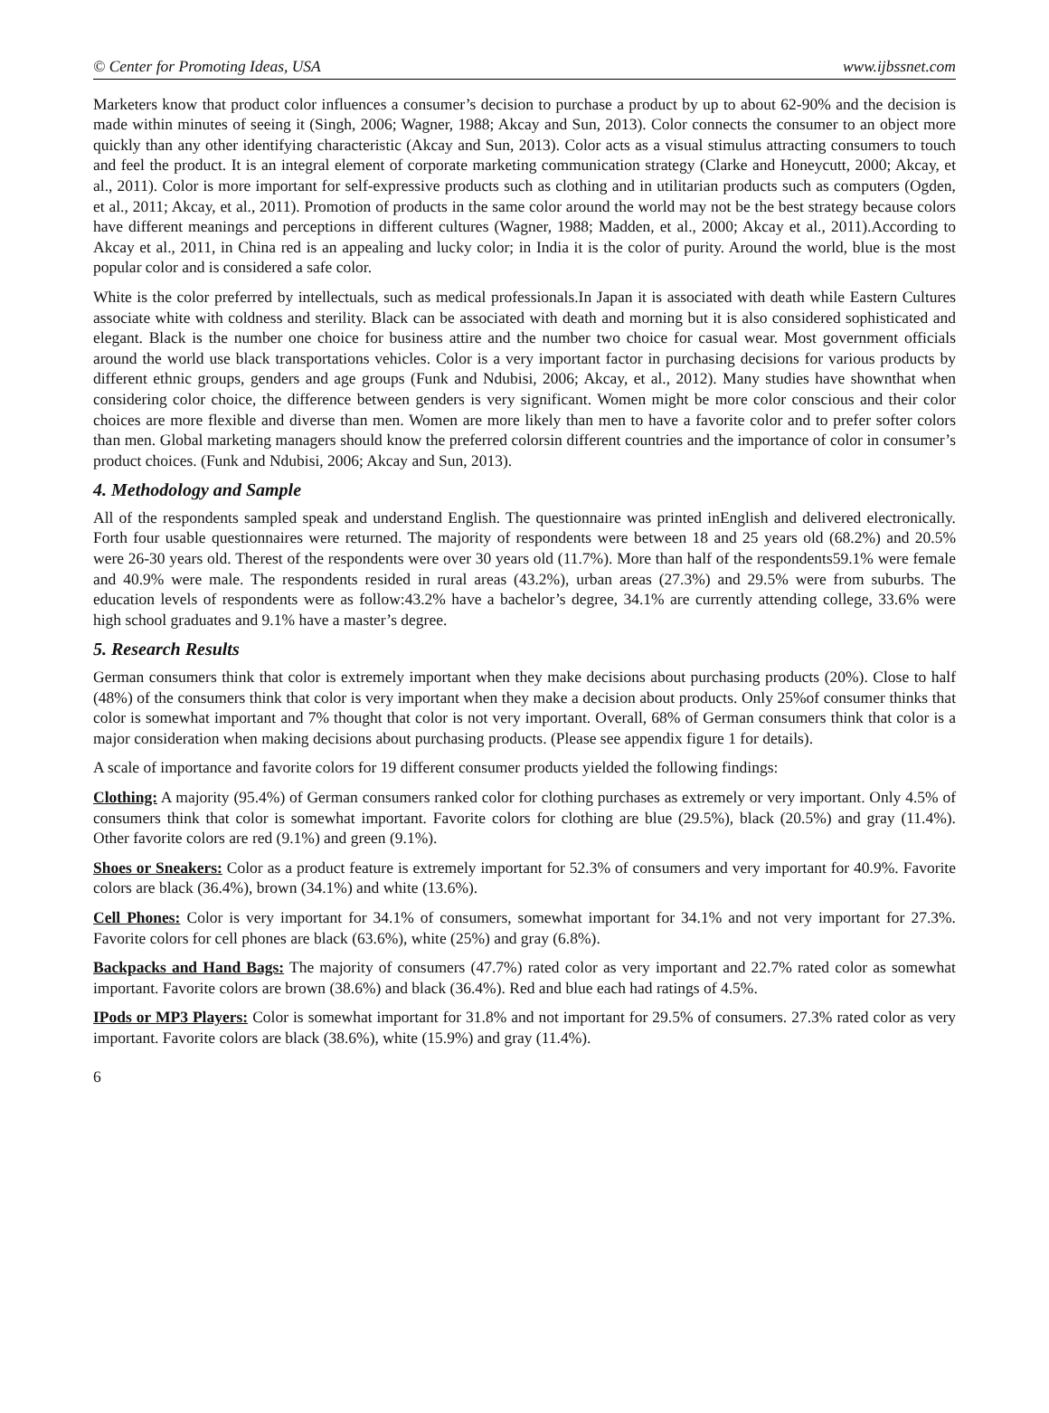© Center for Promoting Ideas, USA www.ijbssnet.com
Marketers know that product color influences a consumer’s decision to purchase a product by up to about 62-90% and the decision is made within minutes of seeing it (Singh, 2006; Wagner, 1988; Akcay and Sun, 2013). Color connects the consumer to an object more quickly than any other identifying characteristic (Akcay and Sun, 2013). Color acts as a visual stimulus attracting consumers to touch and feel the product. It is an integral element of corporate marketing communication strategy (Clarke and Honeycutt, 2000; Akcay, et al., 2011). Color is more important for self-expressive products such as clothing and in utilitarian products such as computers (Ogden, et al., 2011; Akcay, et al., 2011). Promotion of products in the same color around the world may not be the best strategy because colors have different meanings and perceptions in different cultures (Wagner, 1988; Madden, et al., 2000; Akcay et al., 2011).According to Akcay et al., 2011, in China red is an appealing and lucky color; in India it is the color of purity. Around the world, blue is the most popular color and is considered a safe color.
White is the color preferred by intellectuals, such as medical professionals.In Japan it is associated with death while Eastern Cultures associate white with coldness and sterility. Black can be associated with death and morning but it is also considered sophisticated and elegant. Black is the number one choice for business attire and the number two choice for casual wear. Most government officials around the world use black transportations vehicles. Color is a very important factor in purchasing decisions for various products by different ethnic groups, genders and age groups (Funk and Ndubisi, 2006; Akcay, et al., 2012). Many studies have shownthat when considering color choice, the difference between genders is very significant. Women might be more color conscious and their color choices are more flexible and diverse than men. Women are more likely than men to have a favorite color and to prefer softer colors than men. Global marketing managers should know the preferred colorsin different countries and the importance of color in consumer’s product choices. (Funk and Ndubisi, 2006; Akcay and Sun, 2013).
4. Methodology and Sample
All of the respondents sampled speak and understand English. The questionnaire was printed inEnglish and delivered electronically. Forth four usable questionnaires were returned. The majority of respondents were between 18 and 25 years old (68.2%) and 20.5% were 26-30 years old. Therest of the respondents were over 30 years old (11.7%). More than half of the respondents59.1% were female and 40.9% were male. The respondents resided in rural areas (43.2%), urban areas (27.3%) and 29.5% were from suburbs. The education levels of respondents were as follow:43.2% have a bachelor’s degree, 34.1% are currently attending college, 33.6% were high school graduates and 9.1% have a master’s degree.
5. Research Results
German consumers think that color is extremely important when they make decisions about purchasing products (20%). Close to half (48%) of the consumers think that color is very important when they make a decision about products. Only 25%of consumer thinks that color is somewhat important and 7% thought that color is not very important. Overall, 68% of German consumers think that color is a major consideration when making decisions about purchasing products. (Please see appendix figure 1 for details).
A scale of importance and favorite colors for 19 different consumer products yielded the following findings:
Clothing: A majority (95.4%) of German consumers ranked color for clothing purchases as extremely or very important. Only 4.5% of consumers think that color is somewhat important. Favorite colors for clothing are blue (29.5%), black (20.5%) and gray (11.4%). Other favorite colors are red (9.1%) and green (9.1%).
Shoes or Sneakers: Color as a product feature is extremely important for 52.3% of consumers and very important for 40.9%. Favorite colors are black (36.4%), brown (34.1%) and white (13.6%).
Cell Phones: Color is very important for 34.1% of consumers, somewhat important for 34.1% and not very important for 27.3%. Favorite colors for cell phones are black (63.6%), white (25%) and gray (6.8%).
Backpacks and Hand Bags: The majority of consumers (47.7%) rated color as very important and 22.7% rated color as somewhat important. Favorite colors are brown (38.6%) and black (36.4%). Red and blue each had ratings of 4.5%.
IPods or MP3 Players: Color is somewhat important for 31.8% and not important for 29.5% of consumers. 27.3% rated color as very important. Favorite colors are black (38.6%), white (15.9%) and gray (11.4%).
6